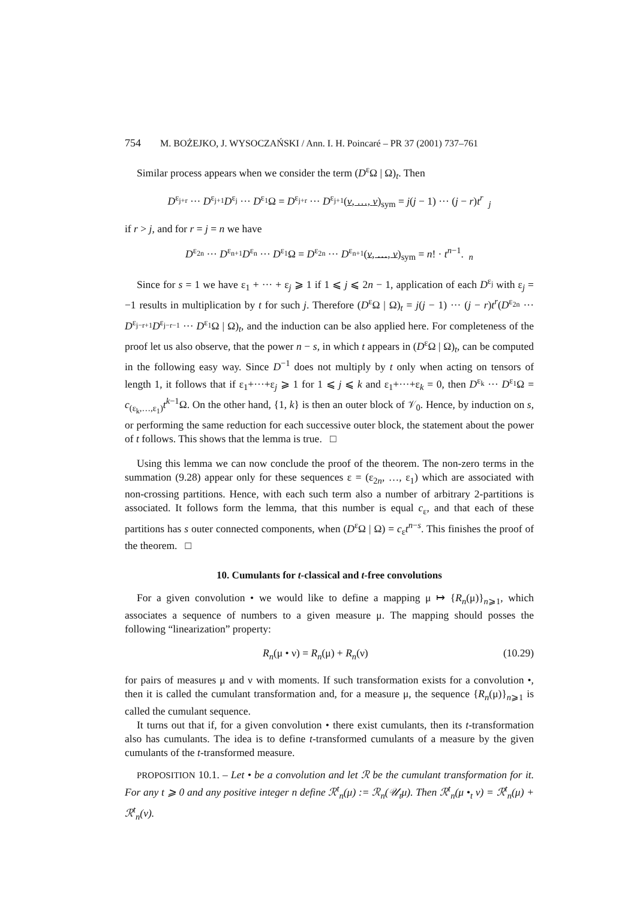754 M. BOŻEJKO, J. WYSOCZAŃSKI / Ann. I. H. Poincaré – PR 37 (2001) 737–761
Similar process appears when we consider the term (D<sup>ε</sup>Ω | Ω)<sub>t</sub>. Then
D<sup>ε<sub>j+r</sub></sup> ··· D<sup>ε<sub>j+1</sub></sup>D<sup>ε<sub>j</sub></sup> ··· D<sup>ε<sub>1</sub></sup>Ω = D<sup>ε<sub>j+r</sub></sup> ··· D<sup>ε<sub>j+1</sub></sup>(v, …, v)<sub>sym</sub> = j(j − 1) ··· (j − r)t<sup>r</sup> <sub>j</sub>
if r > j, and for r = j = n we have
D<sup>ε<sub>2n</sub></sup> ··· D<sup>ε<sub>n+1</sub></sup>D<sup>ε<sub>n</sub></sup> ··· D<sup>ε<sub>1</sub></sup>Ω = D<sup>ε<sub>2n</sub></sup> ··· D<sup>ε<sub>n+1</sub></sup>(v, …, v)<sub>sym</sub> = n! · t<sup>n−1</sup>. <sub>n</sub>
Since for s = 1 we have ε<sub>1</sub> + ··· + ε<sub>j</sub> ⩾ 1 if 1 ⩽ j ⩽ 2n − 1, application of each D<sup>ε<sub>j</sub></sup> with ε<sub>j</sub> = −1 results in multiplication by t for such j. Therefore (D<sup>ε</sup>Ω | Ω)<sub>t</sub> = j(j − 1) ··· (j − r)t<sup>r</sup>(D<sup>ε<sub>2n</sub></sup> ··· D<sup>ε<sub>j−r+1</sub></sup>D<sup>ε<sub>j−r−1</sub></sup> ··· D<sup>ε<sub>1</sub></sup>Ω | Ω)<sub>t</sub>, and the induction can be also applied here. For completeness of the proof let us also observe, that the power n − s, in which t appears in (D<sup>ε</sup>Ω | Ω)<sub>t</sub>, can be computed in the following easy way. Since D<sup>−1</sup> does not multiply by t only when acting on tensors of length 1, it follows that if ε<sub>1</sub>+···+ε<sub>j</sub> ⩾ 1 for 1 ⩽ j ⩽ k and ε<sub>1</sub>+···+ε<sub>k</sub> = 0, then D<sup>ε<sub>k</sub></sup> ··· D<sup>ε<sub>1</sub></sup>Ω = c<sub>(ε<sub>k</sub>,…,ε<sub>1</sub>)</sub>t<sup>k−1</sup>Ω. On the other hand, {1, k} is then an outer block of 𝒱<sub>0</sub>. Hence, by induction on s, or performing the same reduction for each successive outer block, the statement about the power of t follows. This shows that the lemma is true. □
Using this lemma we can now conclude the proof of the theorem. The non-zero terms in the summation (9.28) appear only for these sequences ε = (ε<sub>2n</sub>, …, ε<sub>1</sub>) which are associated with non-crossing partitions. Hence, with each such term also a number of arbitrary 2-partitions is associated. It follows form the lemma, that this number is equal c<sub>ε</sub>, and that each of these partitions has s outer connected components, when (D<sup>ε</sup>Ω | Ω) = c<sub>ε</sub>t<sup>n−s</sup>. This finishes the proof of the theorem. □
10. Cumulants for t-classical and t-free convolutions
For a given convolution • we would like to define a mapping μ ↦ {R<sub>n</sub>(μ)}<sub>n⩾1</sub>, which associates a sequence of numbers to a given measure μ. The mapping should posses the following “linearization” property:
R<sub>n</sub>(μ • ν) = R<sub>n</sub>(μ) + R<sub>n</sub>(ν) (10.29)
for pairs of measures μ and ν with moments. If such transformation exists for a convolution •, then it is called the cumulant transformation and, for a measure μ, the sequence {R<sub>n</sub>(μ)}<sub>n⩾1</sub> is called the cumulant sequence.
It turns out that if, for a given convolution • there exist cumulants, then its t-transformation also has cumulants. The idea is to define t-transformed cumulants of a measure by the given cumulants of the t-transformed measure.
PROPOSITION 10.1. – Let • be a convolution and let ℛ be the cumulant transformation for it. For any t ⩾ 0 and any positive integer n define ℛ<sup>t</sup><sub>n</sub>(μ) := ℛ<sub>n</sub>(𝒰<sub>t</sub>μ). Then ℛ<sup>t</sup><sub>n</sub>(μ •<sub>t</sub> ν) = ℛ<sup>t</sup><sub>n</sub>(μ) + ℛ<sup>t</sup><sub>n</sub>(ν).